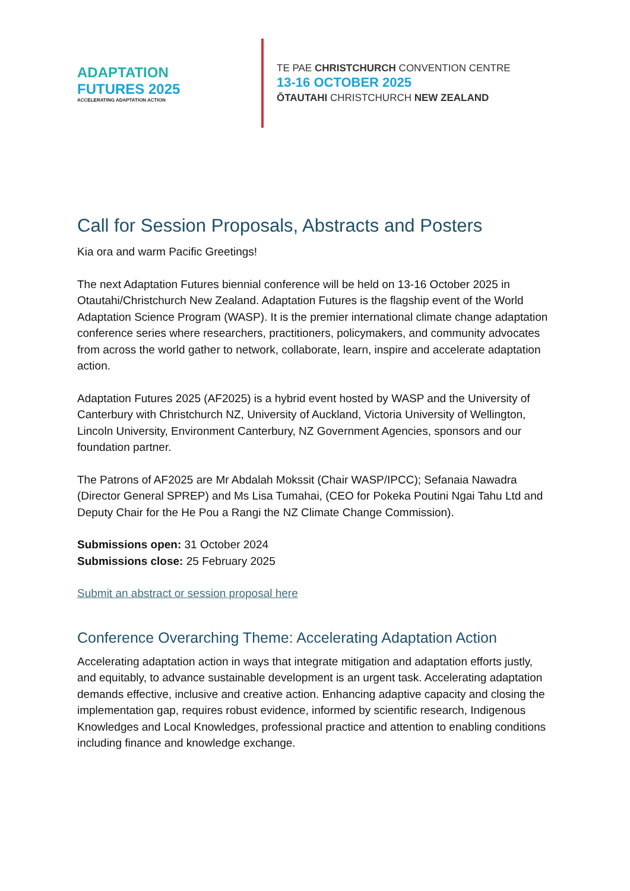ADAPTATION
FUTURES 2025
ACCELERATING ADAPTATION ACTION
TE PAE CHRISTCHURCH CONVENTION CENTRE
13-16 OCTOBER 2025
ŌTAUTAHI CHRISTCHURCH NEW ZEALAND
Call for Session Proposals, Abstracts and Posters
Kia ora and warm Pacific Greetings!
The next Adaptation Futures biennial conference will be held on 13-16 October 2025 in Otautahi/Christchurch New Zealand. Adaptation Futures is the flagship event of the World Adaptation Science Program (WASP). It is the premier international climate change adaptation conference series where researchers, practitioners, policymakers, and community advocates from across the world gather to network, collaborate, learn, inspire and accelerate adaptation action.
Adaptation Futures 2025 (AF2025) is a hybrid event hosted by WASP and the University of Canterbury with Christchurch NZ, University of Auckland, Victoria University of Wellington, Lincoln University, Environment Canterbury, NZ Government Agencies, sponsors and our foundation partner.
The Patrons of AF2025 are Mr Abdalah Mokssit (Chair WASP/IPCC); Sefanaia Nawadra (Director General SPREP) and Ms Lisa Tumahai, (CEO for Pokeka Poutini Ngai Tahu Ltd and Deputy Chair for the He Pou a Rangi the NZ Climate Change Commission).
Submissions open: 31 October 2024
Submissions close: 25 February 2025
Submit an abstract or session proposal here
Conference Overarching Theme: Accelerating Adaptation Action
Accelerating adaptation action in ways that integrate mitigation and adaptation efforts justly, and equitably, to advance sustainable development is an urgent task. Accelerating adaptation demands effective, inclusive and creative action. Enhancing adaptive capacity and closing the implementation gap, requires robust evidence, informed by scientific research, Indigenous Knowledges and Local Knowledges, professional practice and attention to enabling conditions including finance and knowledge exchange.